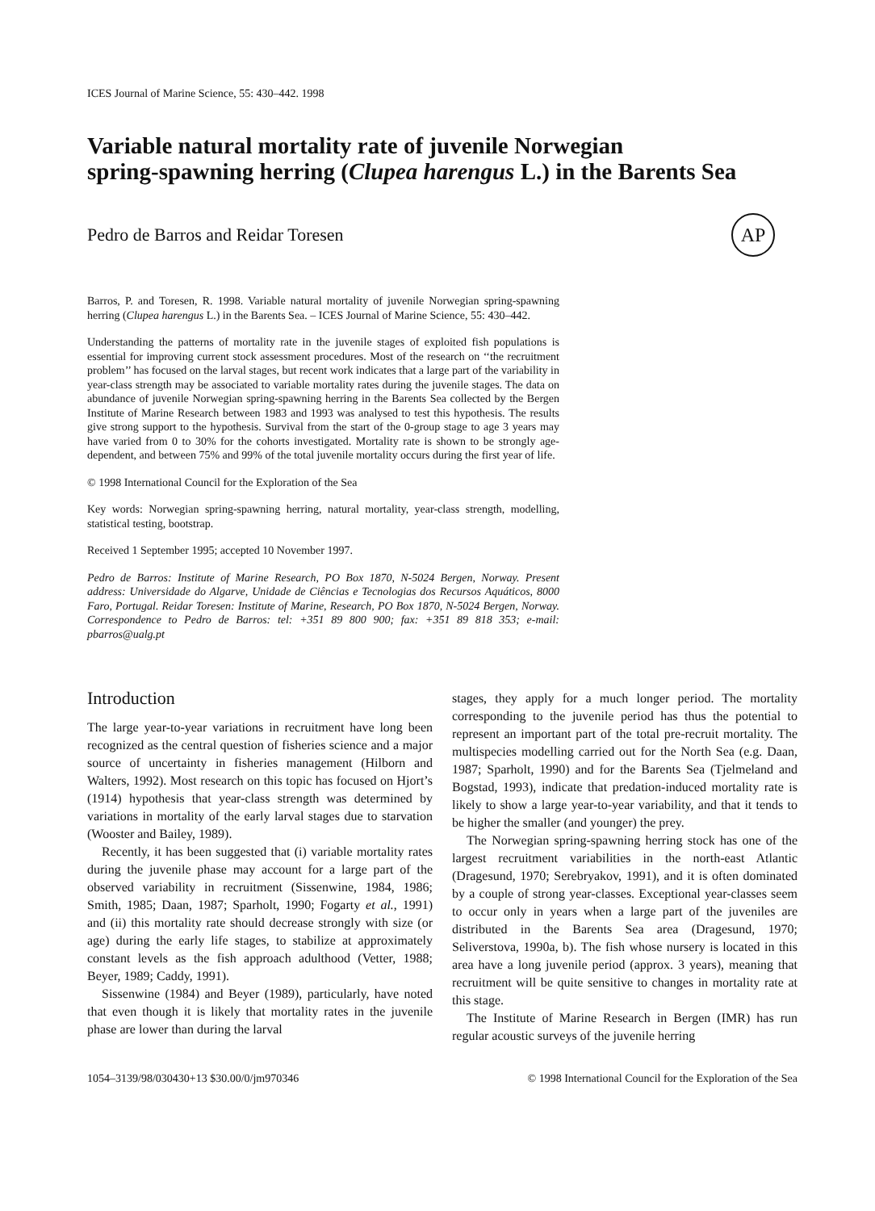ICES Journal of Marine Science, 55: 430–442. 1998
Variable natural mortality rate of juvenile Norwegian
spring-spawning herring (Clupea harengus L.) in the Barents Sea
Pedro de Barros and Reidar Toresen
AP
Barros, P. and Toresen, R. 1998. Variable natural mortality of juvenile Norwegian spring-spawning herring (Clupea harengus L.) in the Barents Sea. – ICES Journal of Marine Science, 55: 430–442.
Understanding the patterns of mortality rate in the juvenile stages of exploited fish populations is essential for improving current stock assessment procedures. Most of the research on ‘‘the recruitment problem’’ has focused on the larval stages, but recent work indicates that a large part of the variability in year-class strength may be associated to variable mortality rates during the juvenile stages. The data on abundance of juvenile Norwegian spring-spawning herring in the Barents Sea collected by the Bergen Institute of Marine Research between 1983 and 1993 was analysed to test this hypothesis. The results give strong support to the hypothesis. Survival from the start of the 0-group stage to age 3 years may have varied from 0 to 30% for the cohorts investigated. Mortality rate is shown to be strongly age-dependent, and between 75% and 99% of the total juvenile mortality occurs during the first year of life.
© 1998 International Council for the Exploration of the Sea
Key words: Norwegian spring-spawning herring, natural mortality, year-class strength, modelling, statistical testing, bootstrap.
Received 1 September 1995; accepted 10 November 1997.
Pedro de Barros: Institute of Marine Research, PO Box 1870, N-5024 Bergen, Norway. Present address: Universidade do Algarve, Unidade de Ciências e Tecnologias dos Recursos Aquáticos, 8000 Faro, Portugal. Reidar Toresen: Institute of Marine, Research, PO Box 1870, N-5024 Bergen, Norway. Correspondence to Pedro de Barros: tel: +351 89 800 900; fax: +351 89 818 353; e-mail: pbarros@ualg.pt
Introduction
The large year-to-year variations in recruitment have long been recognized as the central question of fisheries science and a major source of uncertainty in fisheries management (Hilborn and Walters, 1992). Most research on this topic has focused on Hjort’s (1914) hypothesis that year-class strength was determined by variations in mortality of the early larval stages due to starvation (Wooster and Bailey, 1989).
Recently, it has been suggested that (i) variable mortality rates during the juvenile phase may account for a large part of the observed variability in recruitment (Sissenwine, 1984, 1986; Smith, 1985; Daan, 1987; Sparholt, 1990; Fogarty et al., 1991) and (ii) this mortality rate should decrease strongly with size (or age) during the early life stages, to stabilize at approximately constant levels as the fish approach adulthood (Vetter, 1988; Beyer, 1989; Caddy, 1991).
Sissenwine (1984) and Beyer (1989), particularly, have noted that even though it is likely that mortality rates in the juvenile phase are lower than during the larval
stages, they apply for a much longer period. The mortality corresponding to the juvenile period has thus the potential to represent an important part of the total pre-recruit mortality. The multispecies modelling carried out for the North Sea (e.g. Daan, 1987; Sparholt, 1990) and for the Barents Sea (Tjelmeland and Bogstad, 1993), indicate that predation-induced mortality rate is likely to show a large year-to-year variability, and that it tends to be higher the smaller (and younger) the prey.
The Norwegian spring-spawning herring stock has one of the largest recruitment variabilities in the north-east Atlantic (Dragesund, 1970; Serebryakov, 1991), and it is often dominated by a couple of strong year-classes. Exceptional year-classes seem to occur only in years when a large part of the juveniles are distributed in the Barents Sea area (Dragesund, 1970; Seliverstova, 1990a, b). The fish whose nursery is located in this area have a long juvenile period (approx. 3 years), meaning that recruitment will be quite sensitive to changes in mortality rate at this stage.
The Institute of Marine Research in Bergen (IMR) has run regular acoustic surveys of the juvenile herring
1054–3139/98/030430+13 $30.00/0/jm970346 © 1998 International Council for the Exploration of the Sea